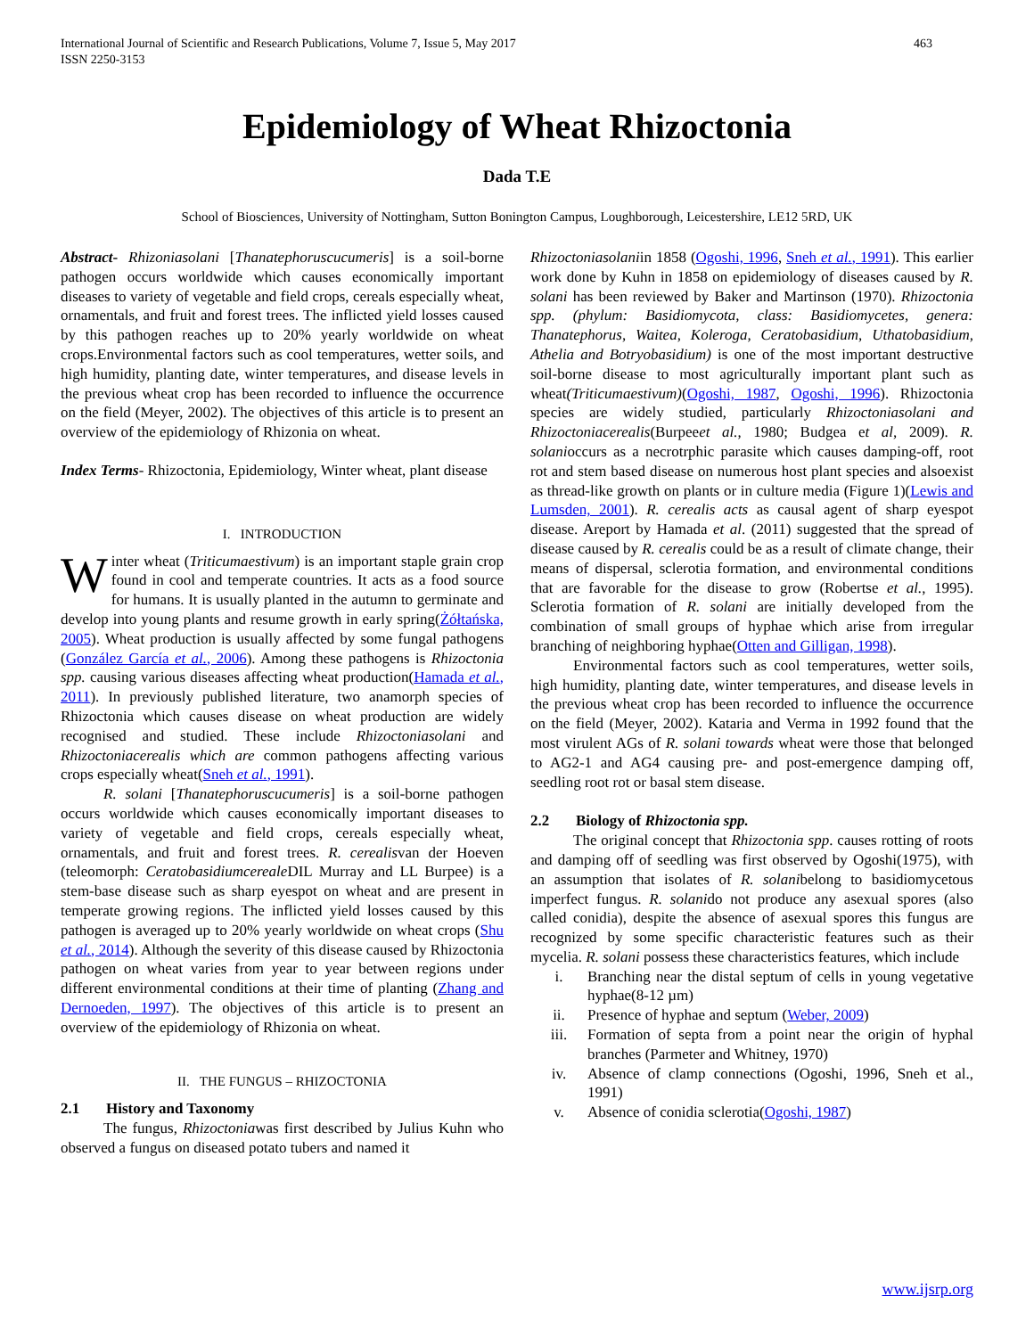International Journal of Scientific and Research Publications, Volume 7, Issue 5, May 2017
ISSN 2250-3153 463
Epidemiology of Wheat Rhizoctonia
Dada T.E
School of Biosciences, University of Nottingham, Sutton Bonington Campus, Loughborough, Leicestershire, LE12 5RD, UK
Abstract- Rhizoniasolani [Thanatephoruscucumeris] is a soil-borne pathogen occurs worldwide which causes economically important diseases to variety of vegetable and field crops, cereals especially wheat, ornamentals, and fruit and forest trees. The inflicted yield losses caused by this pathogen reaches up to 20% yearly worldwide on wheat crops.Environmental factors such as cool temperatures, wetter soils, and high humidity, planting date, winter temperatures, and disease levels in the previous wheat crop has been recorded to influence the occurrence on the field (Meyer, 2002). The objectives of this article is to present an overview of the epidemiology of Rhizonia on wheat.
Index Terms- Rhizoctonia, Epidemiology, Winter wheat, plant disease
I. INTRODUCTION
Winter wheat (Triticumaestivum) is an important staple grain crop found in cool and temperate countries. It acts as a food source for humans. It is usually planted in the autumn to germinate and develop into young plants and resume growth in early spring(Żółtańska, 2005). Wheat production is usually affected by some fungal pathogens (González García et al., 2006). Among these pathogens is Rhizoctonia spp. causing various diseases affecting wheat production(Hamada et al., 2011). In previously published literature, two anamorph species of Rhizoctonia which causes disease on wheat production are widely recognised and studied. These include Rhizoctoniasolani and Rhizoctoniacerealis which are common pathogens affecting various crops especially wheat(Sneh et al., 1991).
R. solani [Thanatephoruscucumeris] is a soil-borne pathogen occurs worldwide which causes economically important diseases to variety of vegetable and field crops, cereals especially wheat, ornamentals, and fruit and forest trees. R. cerealisvan der Hoeven (teleomorph: Ceratobasidiumcereale DIL Murray and LL Burpee) is a stem-base disease such as sharp eyespot on wheat and are present in temperate growing regions. The inflicted yield losses caused by this pathogen is averaged up to 20% yearly worldwide on wheat crops (Shu et al., 2014). Although the severity of this disease caused by Rhizoctonia pathogen on wheat varies from year to year between regions under different environmental conditions at their time of planting (Zhang and Dernoeden, 1997). The objectives of this article is to present an overview of the epidemiology of Rhizonia on wheat.
II. THE FUNGUS – RHIZOCTONIA
2.1 History and Taxonomy
The fungus, Rhizoctoniawas first described by Julius Kuhn who observed a fungus on diseased potato tubers and named it
Rhizoctoniasolaniin 1858 (Ogoshi, 1996, Sneh et al., 1991). This earlier work done by Kuhn in 1858 on epidemiology of diseases caused by R. solani has been reviewed by Baker and Martinson (1970). Rhizoctonia spp. (phylum: Basidiomycota, class: Basidiomycetes, genera: Thanatephorus, Waitea, Koleroga, Ceratobasidium, Uthatobasidium, Athelia and Botryobasidium) is one of the most important destructive soil-borne disease to most agriculturally important plant such as wheat(Triticumaestivum)(Ogoshi, 1987, Ogoshi, 1996). Rhizoctonia species are widely studied, particularly Rhizoctoniasolani and Rhizoctoniacerealis(Burpeeet al., 1980; Budgea et al, 2009). R. solanioccurs as a necrotrphic parasite which causes damping-off, root rot and stem based disease on numerous host plant species and alsoexist as thread-like growth on plants or in culture media (Figure 1)(Lewis and Lumsden, 2001). R. cerealis acts as causal agent of sharp eyespot disease. Areport by Hamada et al. (2011) suggested that the spread of disease caused by R. cerealis could be as a result of climate change, their means of dispersal, sclerotia formation, and environmental conditions that are favorable for the disease to grow (Robertse et al., 1995). Sclerotia formation of R. solani are initially developed from the combination of small groups of hyphae which arise from irregular branching of neighboring hyphae(Otten and Gilligan, 1998).
Environmental factors such as cool temperatures, wetter soils, high humidity, planting date, winter temperatures, and disease levels in the previous wheat crop has been recorded to influence the occurrence on the field (Meyer, 2002). Kataria and Verma in 1992 found that the most virulent AGs of R. solani towards wheat were those that belonged to AG2-1 and AG4 causing pre- and post-emergence damping off, seedling root rot or basal stem disease.
2.2 Biology of Rhizoctonia spp.
The original concept that Rhizoctonia spp. causes rotting of roots and damping off of seedling was first observed by Ogoshi(1975), with an assumption that isolates of R. solanibelong to basidiomycetous imperfect fungus. R. solanido not produce any asexual spores (also called conidia), despite the absence of asexual spores this fungus are recognized by some specific characteristic features such as their mycelia. R. solani possess these characteristics features, which include
i. Branching near the distal septum of cells in young vegetative hyphae(8-12 µm)
ii. Presence of hyphae and septum (Weber, 2009)
iii. Formation of septa from a point near the origin of hyphal branches (Parmeter and Whitney, 1970)
iv. Absence of clamp connections (Ogoshi, 1996, Sneh et al., 1991)
v. Absence of conidia sclerotia(Ogoshi, 1987)
www.ijsrp.org